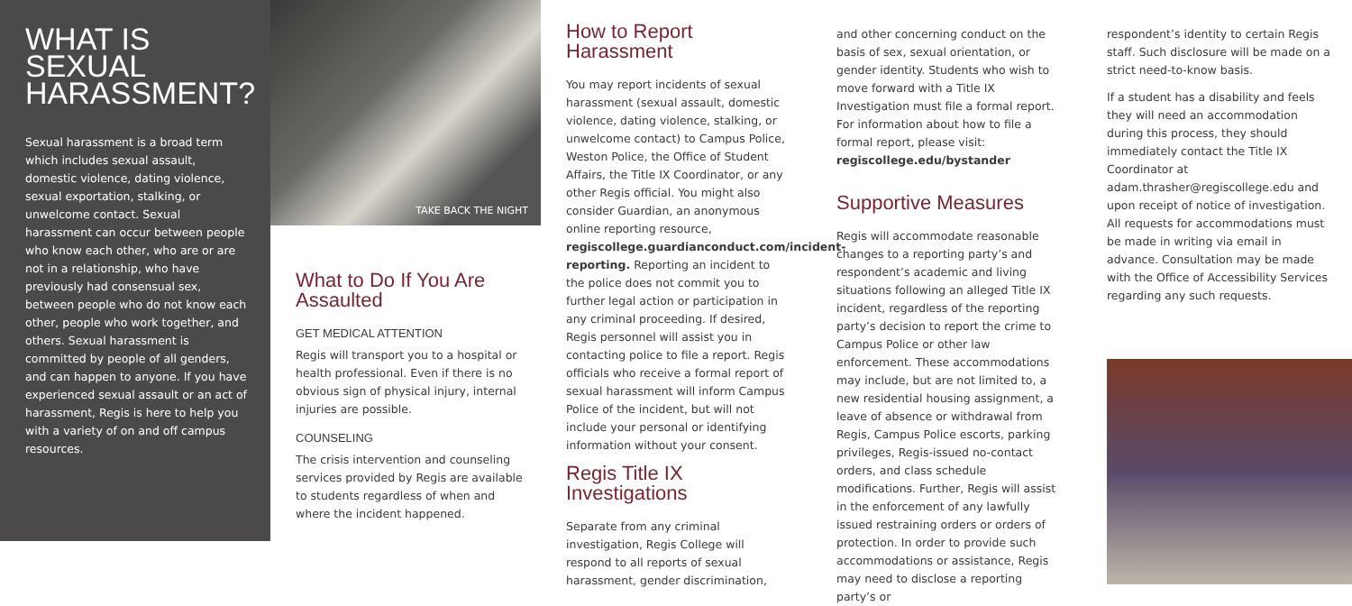WHAT IS SEXUAL HARASSMENT?
Sexual harassment is a broad term which includes sexual assault, domestic violence, dating violence, sexual exportation, stalking, or unwelcome contact. Sexual harassment can occur between people who know each other, who are or are not in a relationship, who have previously had consensual sex, between people who do not know each other, people who work together, and others. Sexual harassment is committed by people of all genders, and can happen to anyone. If you have experienced sexual assault or an act of harassment, Regis is here to help you with a variety of on and off campus resources.
TAKE BACK THE NIGHT
What to Do If You Are Assaulted
GET MEDICAL ATTENTION
Regis will transport you to a hospital or health professional. Even if there is no obvious sign of physical injury, internal injuries are possible.
COUNSELING
The crisis intervention and counseling services provided by Regis are available to students regardless of when and where the incident happened.
How to Report Harassment
You may report incidents of sexual harassment (sexual assault, domestic violence, dating violence, stalking, or unwelcome contact) to Campus Police, Weston Police, the Office of Student Affairs, the Title IX Coordinator, or any other Regis official. You might also consider Guardian, an anonymous online reporting resource, regiscollege.guardianconduct.com/incident-reporting. Reporting an incident to the police does not commit you to further legal action or participation in any criminal proceeding. If desired, Regis personnel will assist you in contacting police to file a report. Regis officials who receive a formal report of sexual harassment will inform Campus Police of the incident, but will not include your personal or identifying information without your consent.
Regis Title IX Investigations
Separate from any criminal investigation, Regis College will respond to all reports of sexual harassment, gender discrimination,
and other concerning conduct on the basis of sex, sexual orientation, or gender identity. Students who wish to move forward with a Title IX Investigation must file a formal report. For information about how to file a formal report, please visit: regiscollege.edu/bystander
Supportive Measures
Regis will accommodate reasonable changes to a reporting party’s and respondent’s academic and living situations following an alleged Title IX incident, regardless of the reporting party’s decision to report the crime to Campus Police or other law enforcement. These accommodations may include, but are not limited to, a new residential housing assignment, a leave of absence or withdrawal from Regis, Campus Police escorts, parking privileges, Regis-issued no-contact orders, and class schedule modifications. Further, Regis will assist in the enforcement of any lawfully issued restraining orders or orders of protection. In order to provide such accommodations or assistance, Regis may need to disclose a reporting party’s or
respondent’s identity to certain Regis staff. Such disclosure will be made on a strict need-to-know basis.
If a student has a disability and feels they will need an accommodation during this process, they should immediately contact the Title IX Coordinator at adam.thrasher@regiscollege.edu and upon receipt of notice of investigation. All requests for accommodations must be made in writing via email in advance. Consultation may be made with the Office of Accessibility Services regarding any such requests.